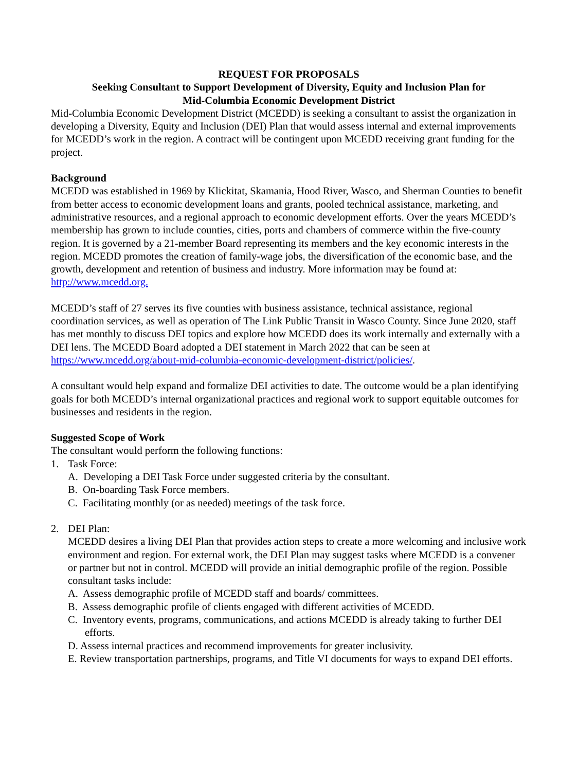REQUEST FOR PROPOSALS
Seeking Consultant to Support Development of Diversity, Equity and Inclusion Plan for
Mid-Columbia Economic Development District
Mid-Columbia Economic Development District (MCEDD) is seeking a consultant to assist the organization in developing a Diversity, Equity and Inclusion (DEI) Plan that would assess internal and external improvements for MCEDD’s work in the region. A contract will be contingent upon MCEDD receiving grant funding for the project.
Background
MCEDD was established in 1969 by Klickitat, Skamania, Hood River, Wasco, and Sherman Counties to benefit from better access to economic development loans and grants, pooled technical assistance, marketing, and administrative resources, and a regional approach to economic development efforts. Over the years MCEDD’s membership has grown to include counties, cities, ports and chambers of commerce within the five-county region. It is governed by a 21-member Board representing its members and the key economic interests in the region. MCEDD promotes the creation of family-wage jobs, the diversification of the economic base, and the growth, development and retention of business and industry. More information may be found at: http://www.mcedd.org.
MCEDD’s staff of 27 serves its five counties with business assistance, technical assistance, regional coordination services, as well as operation of The Link Public Transit in Wasco County. Since June 2020, staff has met monthly to discuss DEI topics and explore how MCEDD does its work internally and externally with a DEI lens. The MCEDD Board adopted a DEI statement in March 2022 that can be seen at https://www.mcedd.org/about-mid-columbia-economic-development-district/policies/.
A consultant would help expand and formalize DEI activities to date. The outcome would be a plan identifying goals for both MCEDD’s internal organizational practices and regional work to support equitable outcomes for businesses and residents in the region.
Suggested Scope of Work
The consultant would perform the following functions:
1. Task Force:
A. Developing a DEI Task Force under suggested criteria by the consultant.
B. On-boarding Task Force members.
C. Facilitating monthly (or as needed) meetings of the task force.
2. DEI Plan:
MCEDD desires a living DEI Plan that provides action steps to create a more welcoming and inclusive work environment and region. For external work, the DEI Plan may suggest tasks where MCEDD is a convener or partner but not in control. MCEDD will provide an initial demographic profile of the region. Possible consultant tasks include:
A. Assess demographic profile of MCEDD staff and boards/ committees.
B. Assess demographic profile of clients engaged with different activities of MCEDD.
C. Inventory events, programs, communications, and actions MCEDD is already taking to further DEI efforts.
D. Assess internal practices and recommend improvements for greater inclusivity.
E. Review transportation partnerships, programs, and Title VI documents for ways to expand DEI efforts.